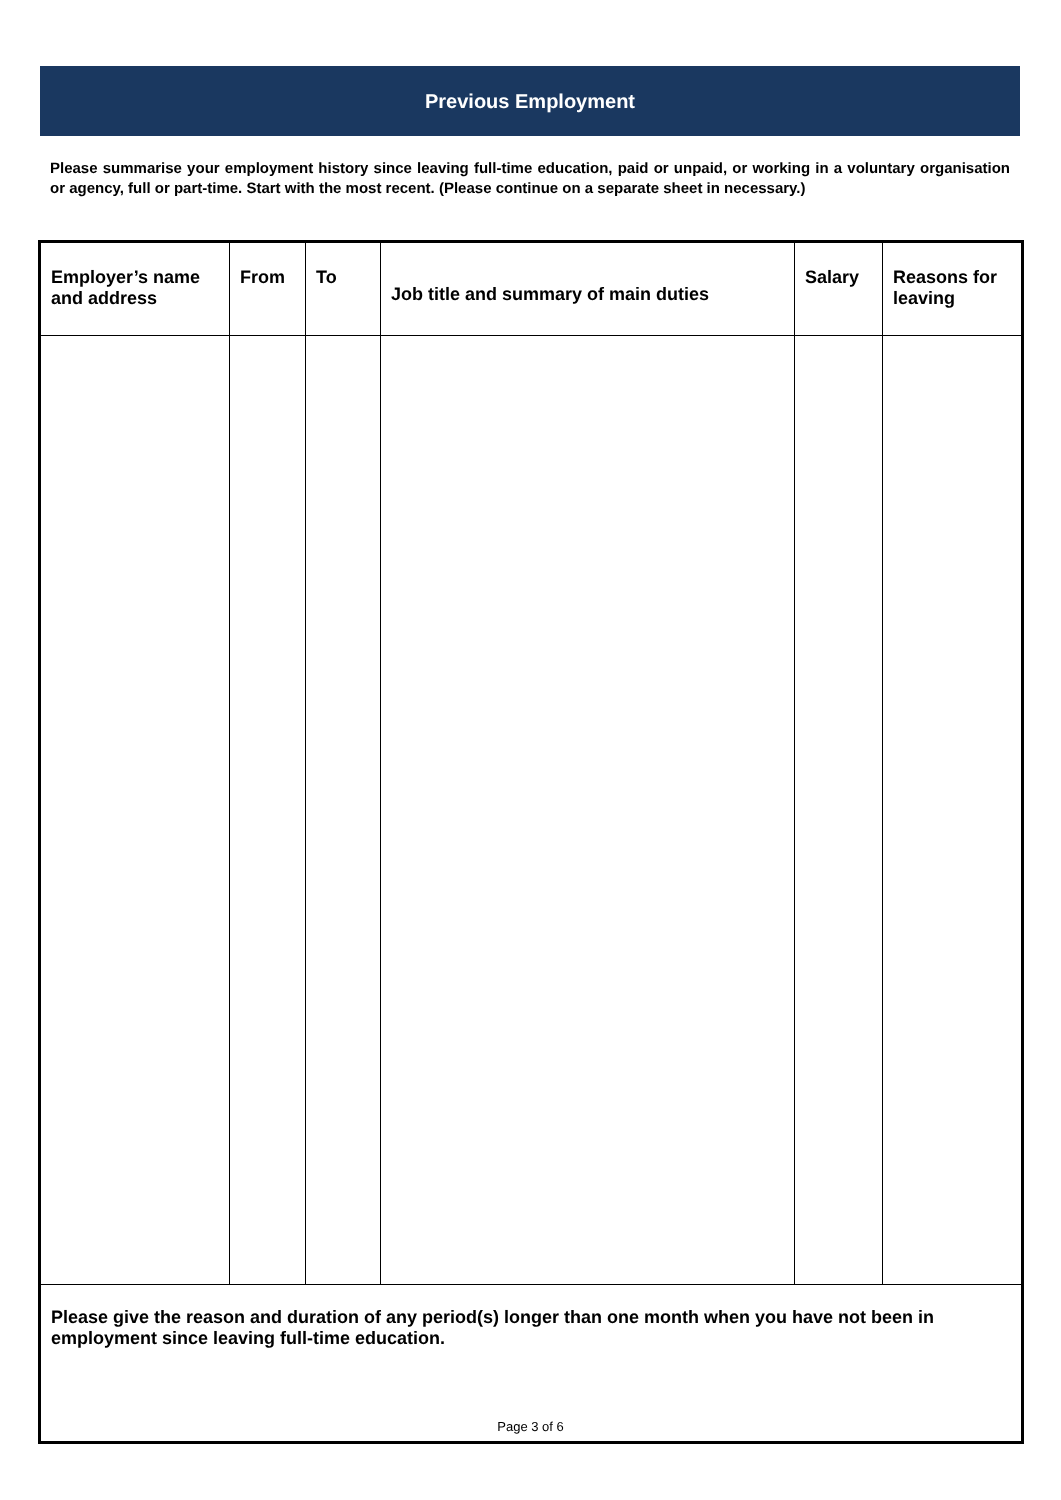Previous Employment
Please summarise your employment history since leaving full-time education, paid or unpaid, or working in a voluntary organisation or agency, full or part-time. Start with the most recent. (Please continue on a separate sheet in necessary.)
| Employer’s name and address | From | To | Job title and summary of main duties | Salary | Reasons for leaving |
| --- | --- | --- | --- | --- | --- |
| Please give the reason and duration of any period(s) longer than one month when you have not been in employment since leaving full-time education. | | | | | |
Page 3 of 6